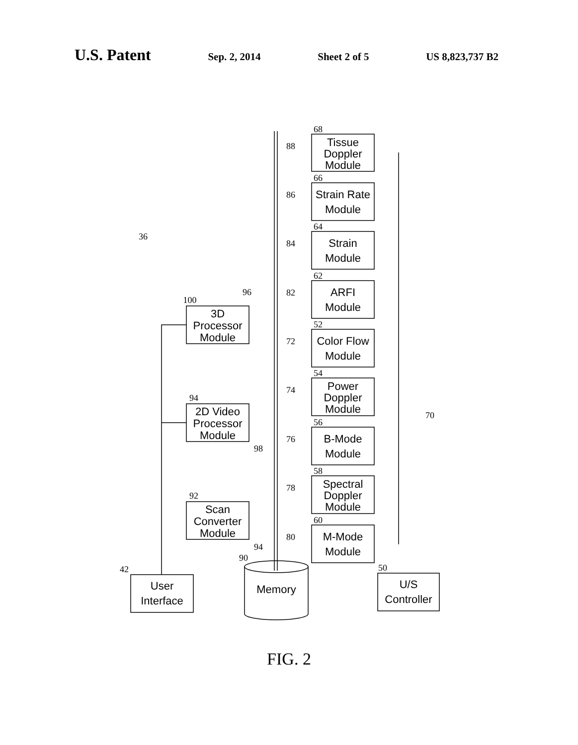U.S. Patent Sep. 2, 2014 Sheet 2 of 5 US 8,823,737 B2
68
66
64
62
52
54
56
58
60
88
86
84
82
72
74
76
78
80
36
96
100
94
98
92
94
90
42
50
70
Tissue
Doppler
Module
Strain Rate
Module
Strain
Module
ARFI
Module
Color Flow
Module
Power
Doppler
Module
B-Mode
Module
Spectral
Doppler
Module
M-Mode
Module
3D
Processor
Module
2D Video
Processor
Module
Scan
Converter
Module
User
Interface
Memory
U/S
Controller
FIG. 2